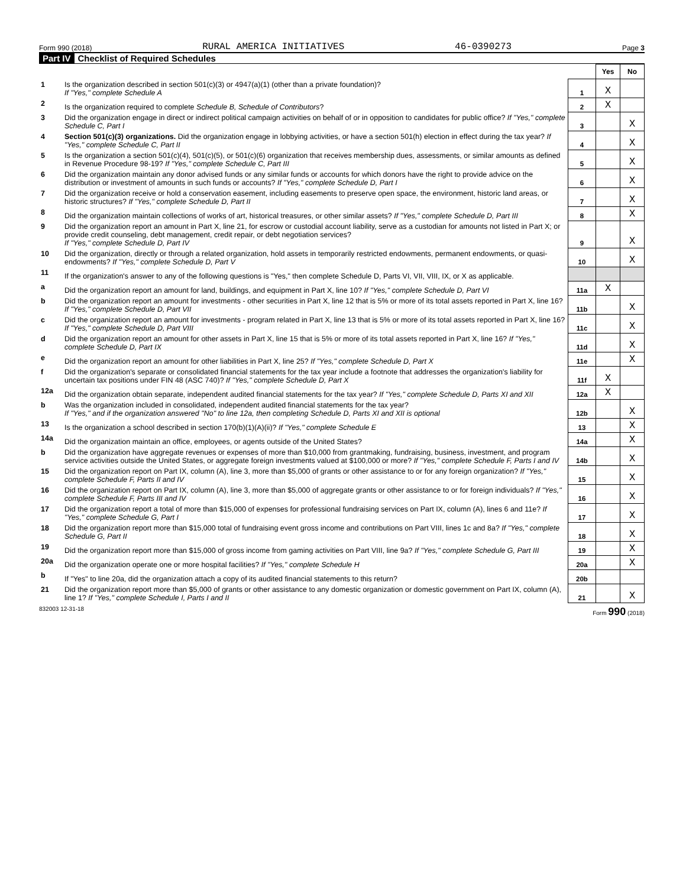Form 990 (2018) RURAL AMERICA INITIATIVES 46-0390273 Page 3
Part IV Checklist of Required Schedules
| | | | Yes | No |
| 1 | Is the organization described in section 501(c)(3) or 4947(a)(1) (other than a private foundation)? If "Yes," complete Schedule A | 1 | X | |
| 2 | Is the organization required to complete Schedule B, Schedule of Contributors ? | 2 | X | |
| 3 | Did the organization engage in direct or indirect political campaign activities on behalf of or in opposition to candidates for public office? If "Yes," complete Schedule C, Part I | 3 | | X |
| 4 | Section 501(c)(3) organizations. Did the organization engage in lobbying activities, or have a section 501(h) election in effect during the tax year? If "Yes," complete Schedule C, Part II | 4 | | X |
| 5 | Is the organization a section 501(c)(4), 501(c)(5), or 501(c)(6) organization that receives membership dues, assessments, or similar amounts as defined in Revenue Procedure 98-19? If "Yes," complete Schedule C, Part III | 5 | | X |
| 6 | Did the organization maintain any donor advised funds or any similar funds or accounts for which donors have the right to provide advice on the distribution or investment of amounts in such funds or accounts? If "Yes," complete Schedule D, Part I | 6 | | X |
| 7 | Did the organization receive or hold a conservation easement, including easements to preserve open space, the environment, historic land areas, or historic structures? If "Yes," complete Schedule D, Part II | 7 | | X |
| 8 | Did the organization maintain collections of works of art, historical treasures, or other similar assets? If "Yes," complete Schedule D, Part III | 8 | | X |
| 9 | Did the organization report an amount in Part X, line 21, for escrow or custodial account liability, serve as a custodian for amounts not listed in Part X; or provide credit counseling, debt management, credit repair, or debt negotiation services? If "Yes," complete Schedule D, Part IV | 9 | | X |
| 10 | Did the organization, directly or through a related organization, hold assets in temporarily restricted endowments, permanent endowments, or quasi-endowments? If "Yes," complete Schedule D, Part V | 10 | | X |
| 11 | If the organization's answer to any of the following questions is "Yes," then complete Schedule D, Parts VI, VII, VIII, IX, or X as applicable. | | | |
| a | Did the organization report an amount for land, buildings, and equipment in Part X, line 10? If "Yes," complete Schedule D, Part VI | 11a | X | |
| b | Did the organization report an amount for investments - other securities in Part X, line 12 that is 5% or more of its total assets reported in Part X, line 16? If "Yes," complete Schedule D, Part VII | 11b | | X |
| c | Did the organization report an amount for investments - program related in Part X, line 13 that is 5% or more of its total assets reported in Part X, line 16? If "Yes," complete Schedule D, Part VIII | 11c | | X |
| d | Did the organization report an amount for other assets in Part X, line 15 that is 5% or more of its total assets reported in Part X, line 16? If "Yes," complete Schedule D, Part IX | 11d | | X |
| e | Did the organization report an amount for other liabilities in Part X, line 25? If "Yes," complete Schedule D, Part X | 11e | | X |
| f | Did the organization's separate or consolidated financial statements for the tax year include a footnote that addresses the organization's liability for uncertain tax positions under FIN 48 (ASC 740)? If "Yes," complete Schedule D, Part X | 11f | X | |
| 12a | Did the organization obtain separate, independent audited financial statements for the tax year? If "Yes," complete Schedule D, Parts XI and XII | 12a | X | |
| b | Was the organization included in consolidated, independent audited financial statements for the tax year? If "Yes," and if the organization answered "No" to line 12a, then completing Schedule D, Parts XI and XII is optional | 12b | | X |
| 13 | Is the organization a school described in section 170(b)(1)(A)(ii)? If "Yes," complete Schedule E | 13 | | X |
| 14a | Did the organization maintain an office, employees, or agents outside of the United States? | 14a | | X |
| b | Did the organization have aggregate revenues or expenses of more than $10,000 from grantmaking, fundraising, business, investment, and program service activities outside the United States, or aggregate foreign investments valued at $100,000 or more? If "Yes," complete Schedule F, Parts I and IV | 14b | | X |
| 15 | Did the organization report on Part IX, column (A), line 3, more than $5,000 of grants or other assistance to or for any foreign organization? If "Yes," complete Schedule F, Parts II and IV | 15 | | X |
| 16 | Did the organization report on Part IX, column (A), line 3, more than $5,000 of aggregate grants or other assistance to or for foreign individuals? If "Yes," complete Schedule F, Parts III and IV | 16 | | X |
| 17 | Did the organization report a total of more than $15,000 of expenses for professional fundraising services on Part IX, column (A), lines 6 and 11e? If "Yes," complete Schedule G, Part I | 17 | | X |
| 18 | Did the organization report more than $15,000 total of fundraising event gross income and contributions on Part VIII, lines 1c and 8a? If "Yes," complete Schedule G, Part II | 18 | | X |
| 19 | Did the organization report more than $15,000 of gross income from gaming activities on Part VIII, line 9a? If "Yes," complete Schedule G, Part III | 19 | | X |
| 20a | Did the organization operate one or more hospital facilities? If "Yes," complete Schedule H | 20a | | X |
| b | If "Yes" to line 20a, did the organization attach a copy of its audited financial statements to this return? | 20b | | |
| 21 | Did the organization report more than $5,000 of grants or other assistance to any domestic organization or domestic government on Part IX, column (A), line 1? If "Yes," complete Schedule I, Parts I and II | 21 | | X |
832003 12-31-18 Form 990 (2018)